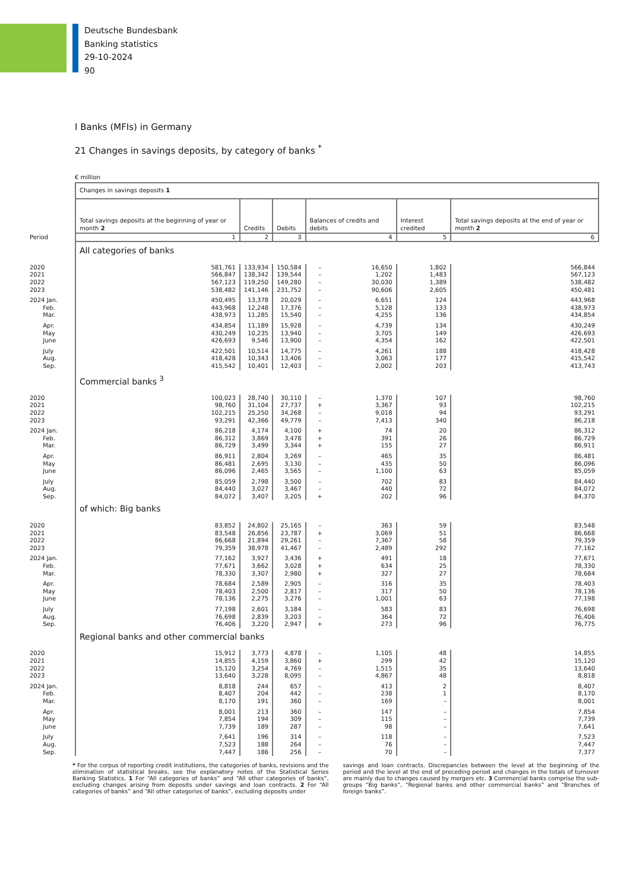Deutsche Bundesbank
Banking statistics
29-10-2024
90
I Banks (MFIs) in Germany
21 Changes in savings deposits, by category of banks <sup>*</sup>
€ million
| | Changes in savings deposits 1 | | | | | | |
| | Total savings deposits at the beginning of year or month 2 | Credits | Debits | Balances of credits and debits | | Interest credited | Total savings deposits at the end of year or month 2 |
| Period | 1 | 2 | 3 | 4 | | 5 | 6 |
| | All categories of banks | | | | | | |
| 2020 | 581,761 | 133,934 | 150,584 | – | 16,650 | 1,802 | 566,844 |
| 2021 | 566,847 | 138,342 | 139,544 | – | 1,202 | 1,483 | 567,123 |
| 2022 | 567,123 | 119,250 | 149,280 | – | 30,030 | 1,389 | 538,482 |
| 2023 | 538,482 | 141,146 | 231,752 | – | 90,606 | 2,605 | 450,481 |
| 2024 Jan. | 450,495 | 13,378 | 20,029 | – | 6,651 | 124 | 443,968 |
| Feb. | 443,968 | 12,248 | 17,376 | – | 5,128 | 133 | 438,973 |
| Mar. | 438,973 | 11,285 | 15,540 | – | 4,255 | 136 | 434,854 |
| Apr. | 434,854 | 11,189 | 15,928 | – | 4,739 | 134 | 430,249 |
| May | 430,249 | 10,235 | 13,940 | – | 3,705 | 149 | 426,693 |
| June | 426,693 | 9,546 | 13,900 | – | 4,354 | 162 | 422,501 |
| July | 422,501 | 10,514 | 14,775 | – | 4,261 | 188 | 418,428 |
| Aug. | 418,428 | 10,343 | 13,406 | – | 3,063 | 177 | 415,542 |
| Sep. | 415,542 | 10,401 | 12,403 | – | 2,002 | 203 | 413,743 |
| | Commercial banks <sup>3</sup> | | | | | | |
| 2020 | 100,023 | 28,740 | 30,110 | – | 1,370 | 107 | 98,760 |
| 2021 | 98,760 | 31,104 | 27,737 | + | 3,367 | 93 | 102,215 |
| 2022 | 102,215 | 25,250 | 34,268 | – | 9,018 | 94 | 93,291 |
| 2023 | 93,291 | 42,366 | 49,779 | – | 7,413 | 340 | 86,218 |
| 2024 Jan. | 86,218 | 4,174 | 4,100 | + | 74 | 20 | 86,312 |
| Feb. | 86,312 | 3,869 | 3,478 | + | 391 | 26 | 86,729 |
| Mar. | 86,729 | 3,499 | 3,344 | + | 155 | 27 | 86,911 |
| Apr. | 86,911 | 2,804 | 3,269 | – | 465 | 35 | 86,481 |
| May | 86,481 | 2,695 | 3,130 | – | 435 | 50 | 86,096 |
| June | 86,096 | 2,465 | 3,565 | – | 1,100 | 63 | 85,059 |
| July | 85,059 | 2,798 | 3,500 | – | 702 | 83 | 84,440 |
| Aug. | 84,440 | 3,027 | 3,467 | – | 440 | 72 | 84,072 |
| Sep. | 84,072 | 3,407 | 3,205 | + | 202 | 96 | 84,370 |
| | of which: Big banks | | | | | | |
| 2020 | 83,852 | 24,802 | 25,165 | – | 363 | 59 | 83,548 |
| 2021 | 83,548 | 26,856 | 23,787 | + | 3,069 | 51 | 86,668 |
| 2022 | 86,668 | 21,894 | 29,261 | – | 7,367 | 58 | 79,359 |
| 2023 | 79,359 | 38,978 | 41,467 | – | 2,489 | 292 | 77,162 |
| 2024 Jan. | 77,162 | 3,927 | 3,436 | + | 491 | 18 | 77,671 |
| Feb. | 77,671 | 3,662 | 3,028 | + | 634 | 25 | 78,330 |
| Mar. | 78,330 | 3,307 | 2,980 | + | 327 | 27 | 78,684 |
| Apr. | 78,684 | 2,589 | 2,905 | – | 316 | 35 | 78,403 |
| May | 78,403 | 2,500 | 2,817 | – | 317 | 50 | 78,136 |
| June | 78,136 | 2,275 | 3,276 | – | 1,001 | 63 | 77,198 |
| July | 77,198 | 2,601 | 3,184 | – | 583 | 83 | 76,698 |
| Aug. | 76,698 | 2,839 | 3,203 | – | 364 | 72 | 76,406 |
| Sep. | 76,406 | 3,220 | 2,947 | + | 273 | 96 | 76,775 |
| | Regional banks and other commercial banks | | | | | | |
| 2020 | 15,912 | 3,773 | 4,878 | – | 1,105 | 48 | 14,855 |
| 2021 | 14,855 | 4,159 | 3,860 | + | 299 | 42 | 15,120 |
| 2022 | 15,120 | 3,254 | 4,769 | – | 1,515 | 35 | 13,640 |
| 2023 | 13,640 | 3,228 | 8,095 | – | 4,867 | 48 | 8,818 |
| 2024 Jan. | 8,818 | 244 | 657 | – | 413 | 2 | 8,407 |
| Feb. | 8,407 | 204 | 442 | – | 238 | 1 | 8,170 |
| Mar. | 8,170 | 191 | 360 | – | 169 | – | 8,001 |
| Apr. | 8,001 | 213 | 360 | – | 147 | – | 7,854 |
| May | 7,854 | 194 | 309 | – | 115 | – | 7,739 |
| June | 7,739 | 189 | 287 | – | 98 | – | 7,641 |
| July | 7,641 | 196 | 314 | – | 118 | – | 7,523 |
| Aug. | 7,523 | 188 | 264 | – | 76 | – | 7,447 |
| Sep. | 7,447 | 186 | 256 | – | 70 | – | 7,377 |
* For the corpus of reporting credit institutions, the categories of banks, revisions and the elimination of statistical breaks, see the explanatory notes of the Statistical Series Banking Statistics. 1 For “All categories of banks” and “All other categories of banks”, excluding changes arising from deposits under savings and loan contracts. 2 For “All categories of banks” and “All other categories of banks”, excluding deposits under
savings and loan contracts. Discrepancies between the level at the beginning of the period and the level at the end of preceding period and changes in the totals of turnover are mainly due to changes caused by mergers etc. 3 Commercial banks comprise the sub-groups “Big banks”, “Regional banks and other commercial banks” and “Branches of foreign banks”.